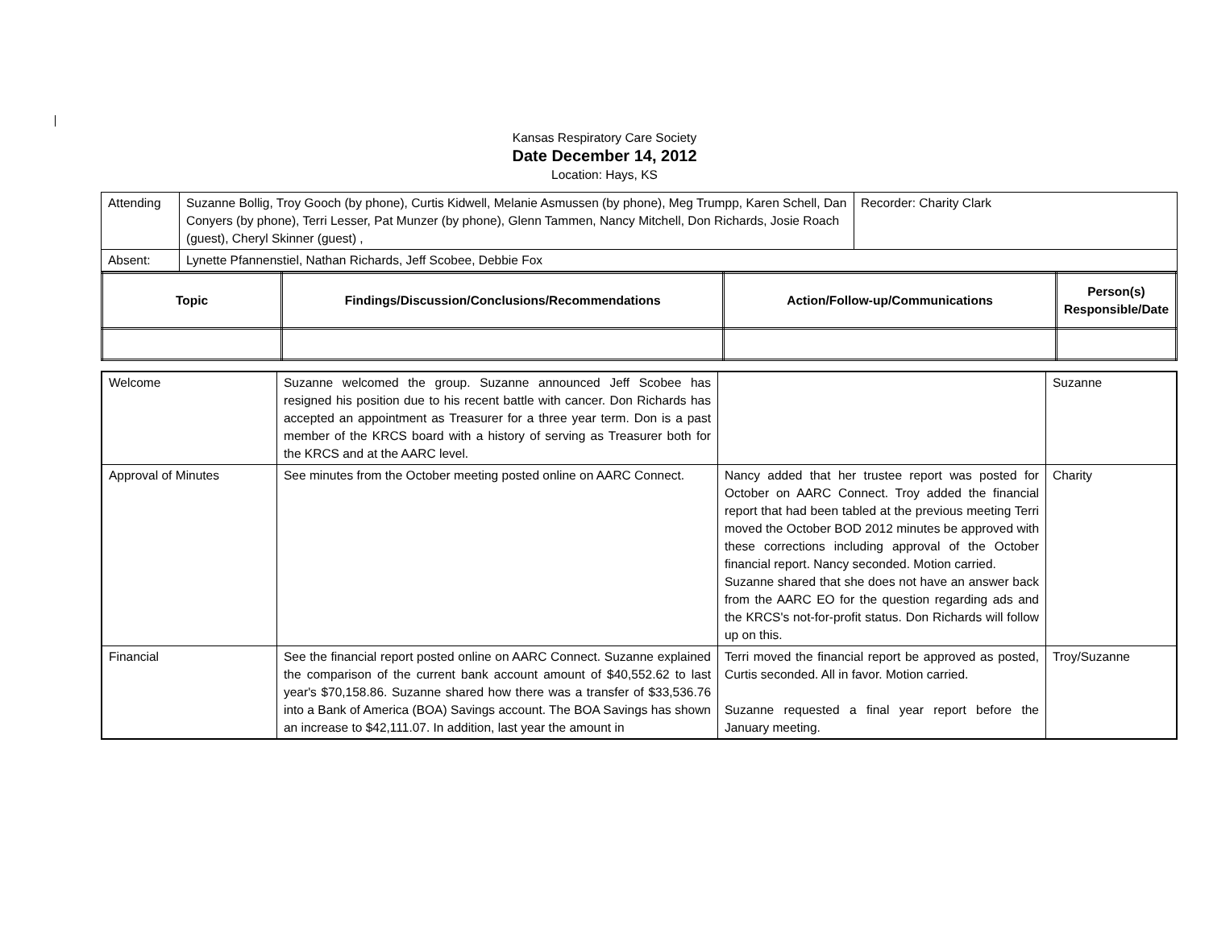Kansas Respiratory Care Society
Date December 14, 2012
Location: Hays, KS
| Attending | Suzanne Bollig, Troy Gooch (by phone), Curtis Kidwell, Melanie Asmussen (by phone), Meg Trumpp, Karen Schell, Dan Conyers (by phone), Terri Lesser, Pat Munzer (by phone), Glenn Tammen, Nancy Mitchell, Don Richards, Josie Roach (guest), Cheryl Skinner (guest) , | Recorder: Charity Clark |
| Absent: | Lynette Pfannenstiel, Nathan Richards, Jeff Scobee, Debbie Fox | |
| Topic | Findings/Discussion/Conclusions/Recommendations | Action/Follow-up/Communications | Person(s) Responsible/Date |
| --- | --- | --- | --- |
| Welcome | Suzanne welcomed the group. Suzanne announced Jeff Scobee has resigned his position due to his recent battle with cancer. Don Richards has accepted an appointment as Treasurer for a three year term. Don is a past member of the KRCS board with a history of serving as Treasurer both for the KRCS and at the AARC level. | | Suzanne |
| Approval of Minutes | See minutes from the October meeting posted online on AARC Connect. | Nancy added that her trustee report was posted for October on AARC Connect. Troy added the financial report that had been tabled at the previous meeting Terri moved the October BOD 2012 minutes be approved with these corrections including approval of the October financial report. Nancy seconded. Motion carried. Suzanne shared that she does not have an answer back from the AARC EO for the question regarding ads and the KRCS's not-for-profit status. Don Richards will follow up on this. | Charity |
| Financial | See the financial report posted online on AARC Connect. Suzanne explained the comparison of the current bank account amount of $40,552.62 to last year's $70,158.86. Suzanne shared how there was a transfer of $33,536.76 into a Bank of America (BOA) Savings account. The BOA Savings has shown an increase to $42,111.07. In addition, last year the amount in | Terri moved the financial report be approved as posted, Curtis seconded. All in favor. Motion carried. Suzanne requested a final year report before the January meeting. | Troy/Suzanne |